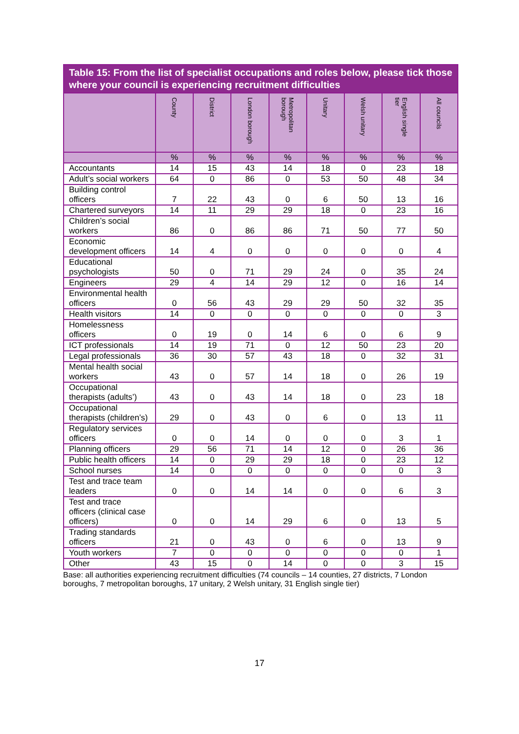Table 15: From the list of specialist occupations and roles below, please tick those where your council is experiencing recruitment difficulties
| | County | District | London borough | Metropolitan borough | Unitary | Welsh unitary | English single tier | All councils |
| --- | --- | --- | --- | --- | --- | --- | --- | --- |
| | % | % | % | % | % | % | % | % |
| Accountants | 14 | 15 | 43 | 14 | 18 | 0 | 23 | 18 |
| Adult’s social workers | 64 | 0 | 86 | 0 | 53 | 50 | 48 | 34 |
| Building control officers | 7 | 22 | 43 | 0 | 6 | 50 | 13 | 16 |
| Chartered surveyors | 14 | 11 | 29 | 29 | 18 | 0 | 23 | 16 |
| Children’s social workers | 86 | 0 | 86 | 86 | 71 | 50 | 77 | 50 |
| Economic development officers | 14 | 4 | 0 | 0 | 0 | 0 | 0 | 4 |
| Educational psychologists | 50 | 0 | 71 | 29 | 24 | 0 | 35 | 24 |
| Engineers | 29 | 4 | 14 | 29 | 12 | 0 | 16 | 14 |
| Environmental health officers | 0 | 56 | 43 | 29 | 29 | 50 | 32 | 35 |
| Health visitors | 14 | 0 | 0 | 0 | 0 | 0 | 0 | 3 |
| Homelessness officers | 0 | 19 | 0 | 14 | 6 | 0 | 6 | 9 |
| ICT professionals | 14 | 19 | 71 | 0 | 12 | 50 | 23 | 20 |
| Legal professionals | 36 | 30 | 57 | 43 | 18 | 0 | 32 | 31 |
| Mental health social workers | 43 | 0 | 57 | 14 | 18 | 0 | 26 | 19 |
| Occupational therapists (adults’) | 43 | 0 | 43 | 14 | 18 | 0 | 23 | 18 |
| Occupational therapists (children’s) | 29 | 0 | 43 | 0 | 6 | 0 | 13 | 11 |
| Regulatory services officers | 0 | 0 | 14 | 0 | 0 | 0 | 3 | 1 |
| Planning officers | 29 | 56 | 71 | 14 | 12 | 0 | 26 | 36 |
| Public health officers | 14 | 0 | 29 | 29 | 18 | 0 | 23 | 12 |
| School nurses | 14 | 0 | 0 | 0 | 0 | 0 | 0 | 3 |
| Test and trace team leaders | 0 | 0 | 14 | 14 | 0 | 0 | 6 | 3 |
| Test and trace officers (clinical case officers) | 0 | 0 | 14 | 29 | 6 | 0 | 13 | 5 |
| Trading standards officers | 21 | 0 | 43 | 0 | 6 | 0 | 13 | 9 |
| Youth workers | 7 | 0 | 0 | 0 | 0 | 0 | 0 | 1 |
| Other | 43 | 15 | 0 | 14 | 0 | 0 | 3 | 15 |
Base: all authorities experiencing recruitment difficulties (74 councils – 14 counties, 27 districts, 7 London boroughs, 7 metropolitan boroughs, 17 unitary, 2 Welsh unitary, 31 English single tier)
17